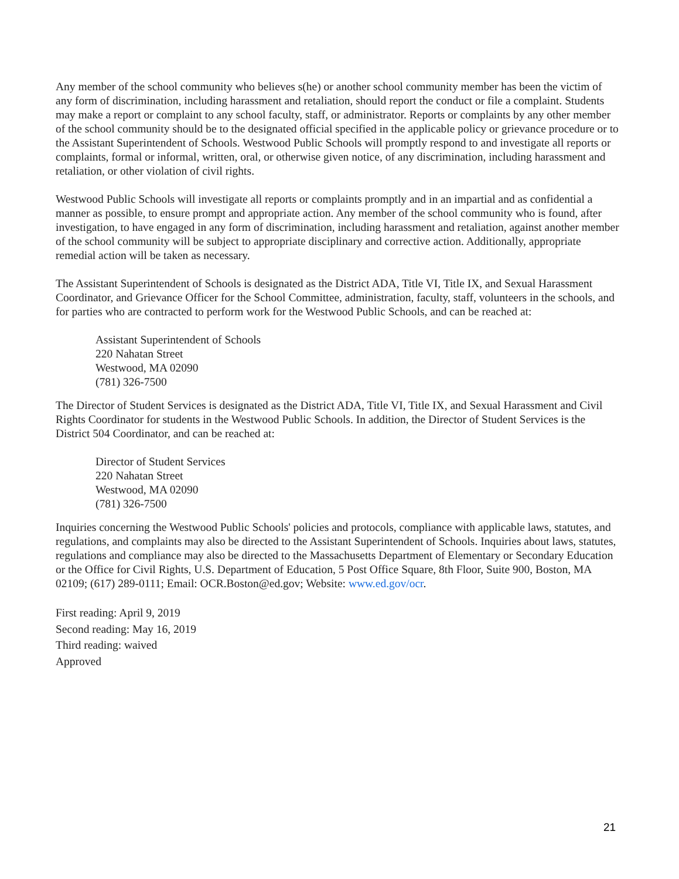Any member of the school community who believes s(he) or another school community member has been the victim of any form of discrimination, including harassment and retaliation, should report the conduct or file a complaint. Students may make a report or complaint to any school faculty, staff, or administrator. Reports or complaints by any other member of the school community should be to the designated official specified in the applicable policy or grievance procedure or to the Assistant Superintendent of Schools. Westwood Public Schools will promptly respond to and investigate all reports or complaints, formal or informal, written, oral, or otherwise given notice, of any discrimination, including harassment and retaliation, or other violation of civil rights.
Westwood Public Schools will investigate all reports or complaints promptly and in an impartial and as confidential a manner as possible, to ensure prompt and appropriate action. Any member of the school community who is found, after investigation, to have engaged in any form of discrimination, including harassment and retaliation, against another member of the school community will be subject to appropriate disciplinary and corrective action. Additionally, appropriate remedial action will be taken as necessary.
The Assistant Superintendent of Schools is designated as the District ADA, Title VI, Title IX, and Sexual Harassment Coordinator, and Grievance Officer for the School Committee, administration, faculty, staff, volunteers in the schools, and for parties who are contracted to perform work for the Westwood Public Schools, and can be reached at:
Assistant Superintendent of Schools
220 Nahatan Street
Westwood, MA 02090
(781) 326-7500
The Director of Student Services is designated as the District ADA, Title VI, Title IX, and Sexual Harassment and Civil Rights Coordinator for students in the Westwood Public Schools. In addition, the Director of Student Services is the District 504 Coordinator, and can be reached at:
Director of Student Services
220 Nahatan Street
Westwood, MA 02090
(781) 326-7500
Inquiries concerning the Westwood Public Schools' policies and protocols, compliance with applicable laws, statutes, and regulations, and complaints may also be directed to the Assistant Superintendent of Schools. Inquiries about laws, statutes, regulations and compliance may also be directed to the Massachusetts Department of Elementary or Secondary Education or the Office for Civil Rights, U.S. Department of Education, 5 Post Office Square, 8th Floor, Suite 900, Boston, MA 02109; (617) 289-0111; Email: OCR.Boston@ed.gov; Website: www.ed.gov/ocr.
First reading: April 9, 2019
Second reading: May 16, 2019
Third reading: waived
Approved
21